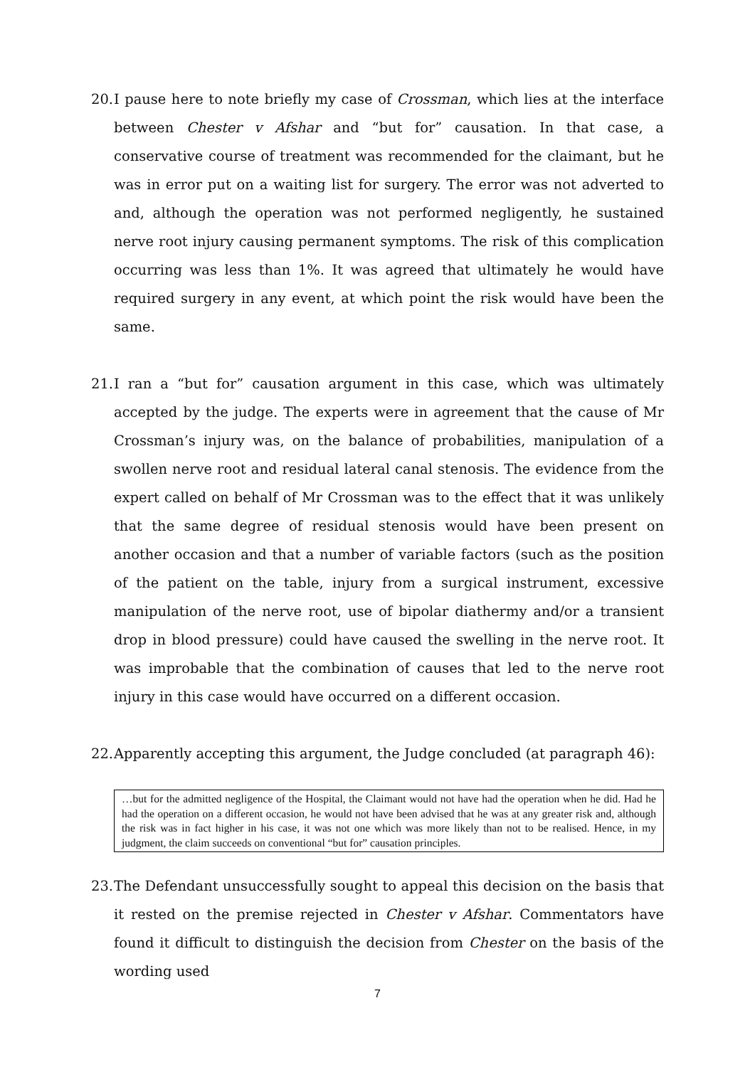20. I pause here to note briefly my case of Crossman, which lies at the interface between Chester v Afshar and “but for” causation. In that case, a conservative course of treatment was recommended for the claimant, but he was in error put on a waiting list for surgery. The error was not adverted to and, although the operation was not performed negligently, he sustained nerve root injury causing permanent symptoms. The risk of this complication occurring was less than 1%. It was agreed that ultimately he would have required surgery in any event, at which point the risk would have been the same.
21. I ran a “but for” causation argument in this case, which was ultimately accepted by the judge. The experts were in agreement that the cause of Mr Crossman’s injury was, on the balance of probabilities, manipulation of a swollen nerve root and residual lateral canal stenosis. The evidence from the expert called on behalf of Mr Crossman was to the effect that it was unlikely that the same degree of residual stenosis would have been present on another occasion and that a number of variable factors (such as the position of the patient on the table, injury from a surgical instrument, excessive manipulation of the nerve root, use of bipolar diathermy and/or a transient drop in blood pressure) could have caused the swelling in the nerve root. It was improbable that the combination of causes that led to the nerve root injury in this case would have occurred on a different occasion.
22. Apparently accepting this argument, the Judge concluded (at paragraph 46):
…but for the admitted negligence of the Hospital, the Claimant would not have had the operation when he did. Had he had the operation on a different occasion, he would not have been advised that he was at any greater risk and, although the risk was in fact higher in his case, it was not one which was more likely than not to be realised. Hence, in my judgment, the claim succeeds on conventional “but for” causation principles.
23. The Defendant unsuccessfully sought to appeal this decision on the basis that it rested on the premise rejected in Chester v Afshar. Commentators have found it difficult to distinguish the decision from Chester on the basis of the wording used
7